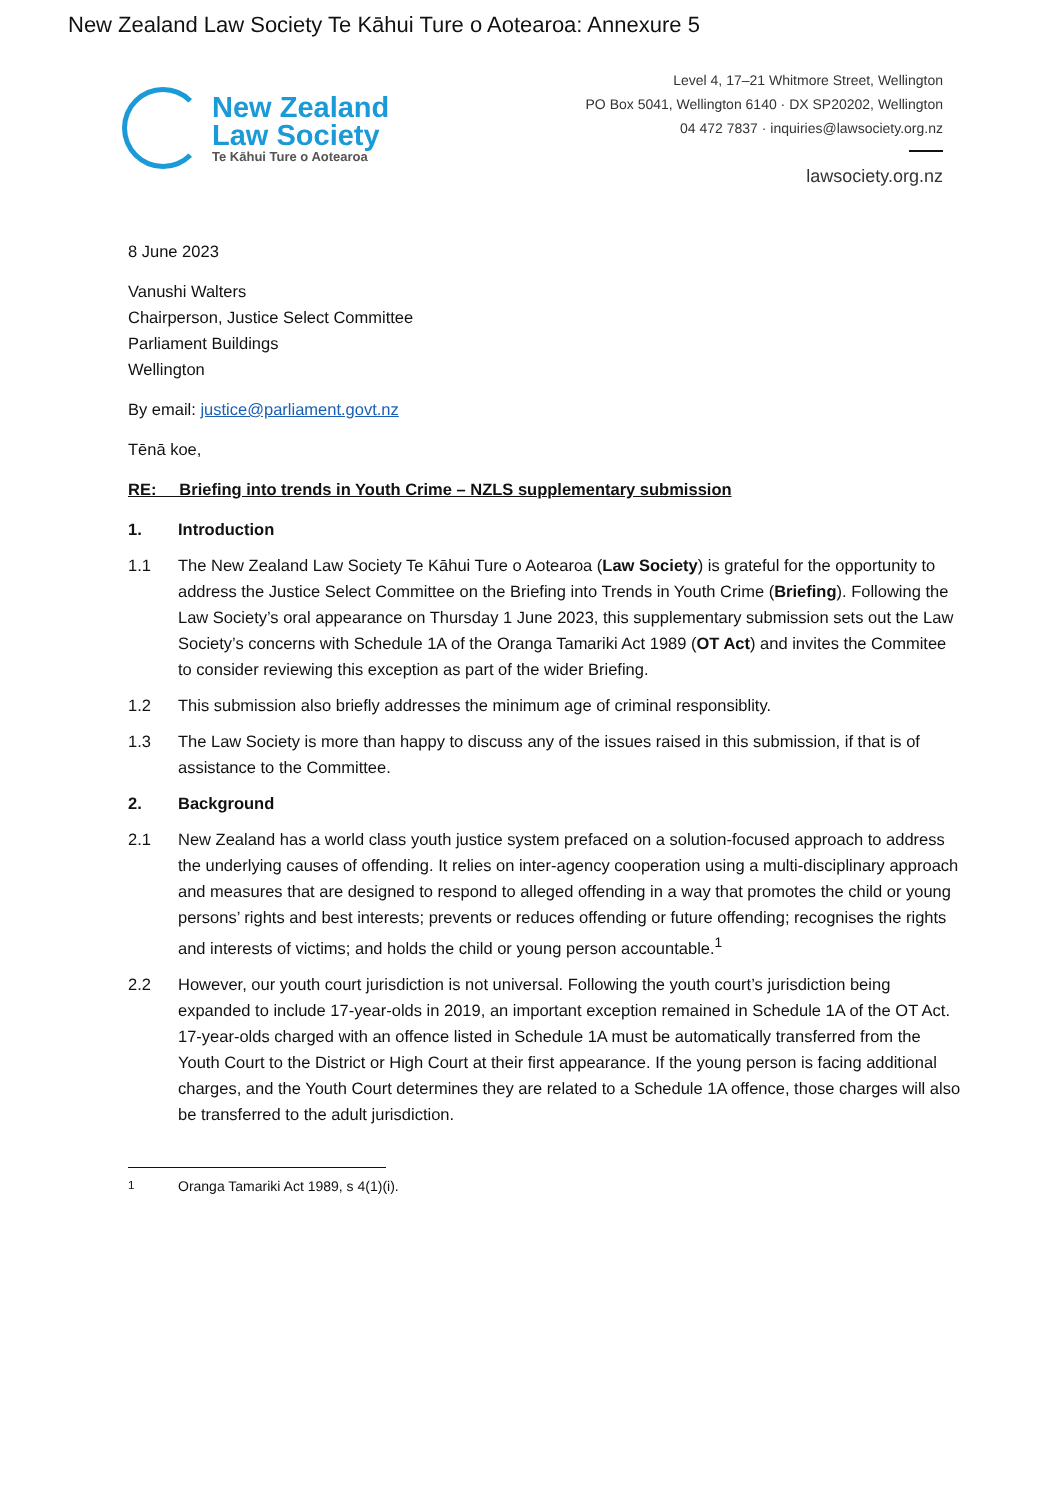New Zealand Law Society Te Kāhui Ture o Aotearoa: Annexure 5
New Zealand
Law Society
Te Kāhui Ture o Aotearoa
Level 4, 17–21 Whitmore Street, Wellington
PO Box 5041, Wellington 6140 · DX SP20202, Wellington
04 472 7837 · inquiries@lawsociety.org.nz
lawsociety.org.nz
8 June 2023
Vanushi Walters
Chairperson, Justice Select Committee
Parliament Buildings
Wellington
By email: justice@parliament.govt.nz
Tēnā koe,
RE: Briefing into trends in Youth Crime – NZLS supplementary submission
1. Introduction
1.1 The New Zealand Law Society Te Kāhui Ture o Aotearoa (Law Society) is grateful for the opportunity to address the Justice Select Committee on the Briefing into Trends in Youth Crime (Briefing). Following the Law Society’s oral appearance on Thursday 1 June 2023, this supplementary submission sets out the Law Society’s concerns with Schedule 1A of the Oranga Tamariki Act 1989 (OT Act) and invites the Commitee to consider reviewing this exception as part of the wider Briefing.
1.2 This submission also briefly addresses the minimum age of criminal responsiblity.
1.3 The Law Society is more than happy to discuss any of the issues raised in this submission, if that is of assistance to the Committee.
2. Background
2.1 New Zealand has a world class youth justice system prefaced on a solution-focused approach to address the underlying causes of offending. It relies on inter-agency cooperation using a multi-disciplinary approach and measures that are designed to respond to alleged offending in a way that promotes the child or young persons’ rights and best interests; prevents or reduces offending or future offending; recognises the rights and interests of victims; and holds the child or young person accountable.<sup>1</sup>
2.2 However, our youth court jurisdiction is not universal. Following the youth court’s jurisdiction being expanded to include 17-year-olds in 2019, an important exception remained in Schedule 1A of the OT Act. 17-year-olds charged with an offence listed in Schedule 1A must be automatically transferred from the Youth Court to the District or High Court at their first appearance. If the young person is facing additional charges, and the Youth Court determines they are related to a Schedule 1A offence, those charges will also be transferred to the adult jurisdiction.
<sup>1</sup> Oranga Tamariki Act 1989, s 4(1)(i).